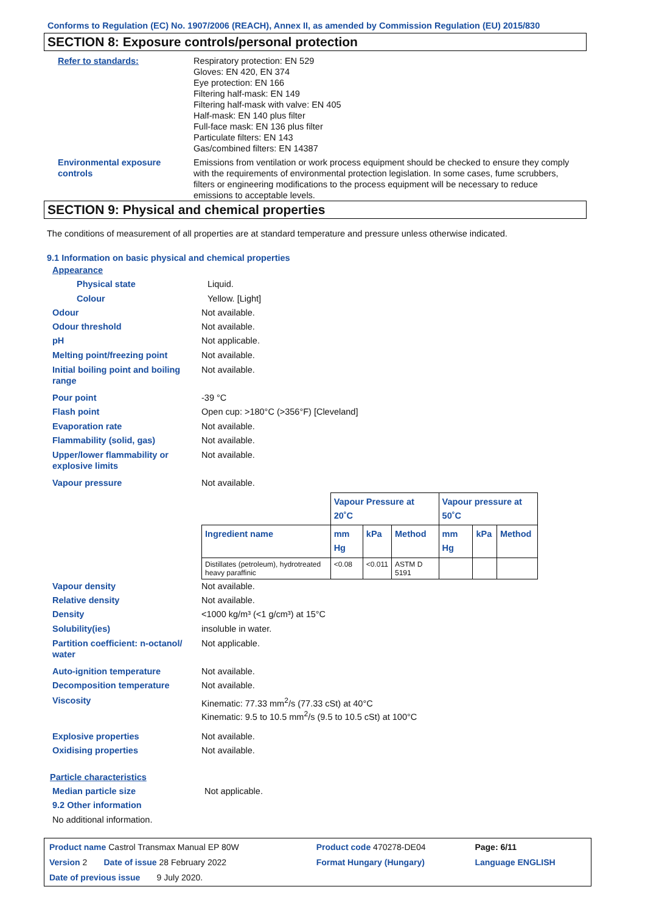Conforms to Regulation (EC) No. 1907/2006 (REACH), Annex II, as amended by Commission Regulation (EU) 2015/830
SECTION 8: Exposure controls/personal protection
Refer to standards: Respiratory protection: EN 529
Gloves: EN 420, EN 374
Eye protection: EN 166
Filtering half-mask: EN 149
Filtering half-mask with valve: EN 405
Half-mask: EN 140 plus filter
Full-face mask: EN 136 plus filter
Particulate filters: EN 143
Gas/combined filters: EN 14387
Environmental exposure
controls
Emissions from ventilation or work process equipment should be checked to ensure they comply with the requirements of environmental protection legislation. In some cases, fume scrubbers, filters or engineering modifications to the process equipment will be necessary to reduce emissions to acceptable levels.
SECTION 9: Physical and chemical properties
The conditions of measurement of all properties are at standard temperature and pressure unless otherwise indicated.
9.1 Information on basic physical and chemical properties
Appearance
Physical state Liquid.
Colour Yellow. [Light]
Odour Not available.
Odour threshold Not available.
pH Not applicable.
Melting point/freezing point Not available.
Initial boiling point and boiling range
Not available.
Pour point -39 °C
Flash point Open cup: >180°C (>356°F) [Cleveland]
Evaporation rate Not available.
Flammability (solid, gas) Not available.
Upper/lower flammability or explosive limits
Not available.
Vapour pressure Not available.
| | Vapour Pressure at 20˚C | | | Vapour pressure at 50˚C | | |
| --- | --- | --- | --- | --- | --- | --- |
| Ingredient name | mm Hg | kPa | Method | mm Hg | kPa | Method |
| Distillates (petroleum), hydrotreated heavy paraffinic | <0.08 | <0.011 | ASTM D 5191 | | | |
Vapour density Not available.
Relative density Not available.
Density <1000 kg/m³ (<1 g/cm³) at 15°C
Solubility(ies) insoluble in water.
Partition coefficient: n-octanol/ water
Not applicable.
Auto-ignition temperature Not available.
Decomposition temperature Not available.
Viscosity Kinematic: 77.33 mm<sup>2</sup>/s (77.33 cSt) at 40°C
Kinematic: 9.5 to 10.5 mm<sup>2</sup>/s (9.5 to 10.5 cSt) at 100°C
Explosive properties Not available.
Oxidising properties Not available.
Particle characteristics
Median particle size Not applicable.
9.2 Other information
No additional information.
| Product name Castrol Transmax Manual EP 80W | Product code 470278-DE04 | Page: 6/11 |
| Version 2 Date of issue 28 February 2022 | Format Hungary (Hungary) | Language ENGLISH |
| Date of previous issue 9 July 2020. | | |